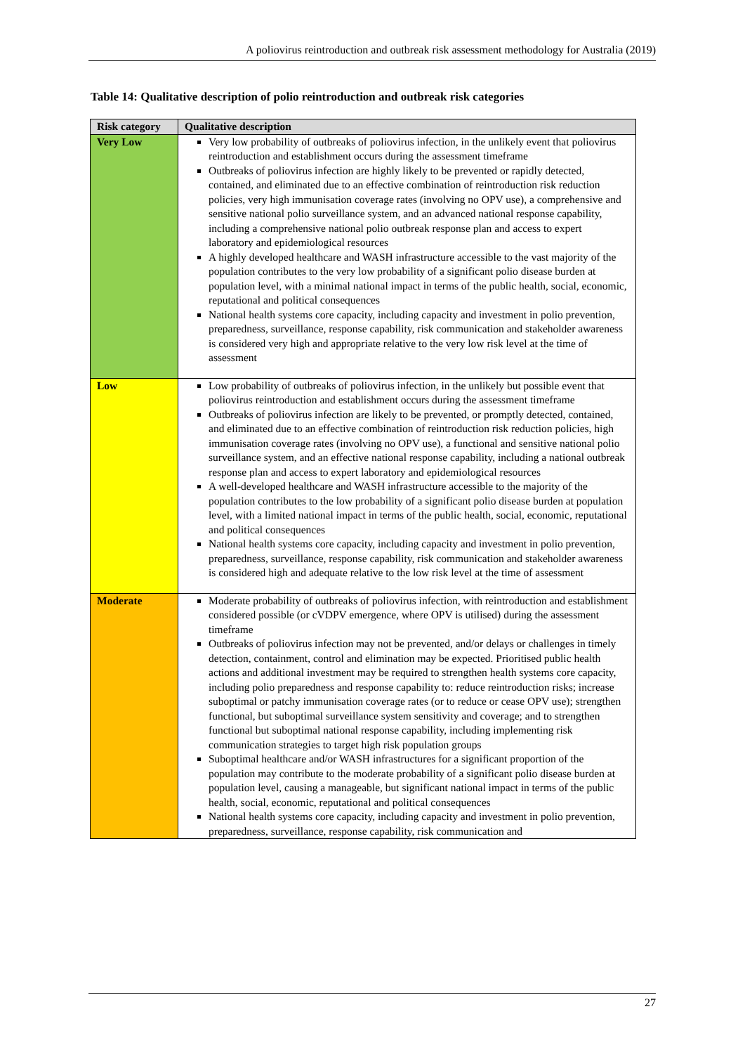A poliovirus reintroduction and outbreak risk assessment methodology for Australia (2019)
Table 14: Qualitative description of polio reintroduction and outbreak risk categories
| Risk category | Qualitative description |
| --- | --- |
| Very Low | Very low probability of outbreaks of poliovirus infection, in the unlikely event that poliovirus reintroduction and establishment occurs during the assessment timeframe Outbreaks of poliovirus infection are highly likely to be prevented or rapidly detected, contained, and eliminated due to an effective combination of reintroduction risk reduction policies, very high immunisation coverage rates (involving no OPV use), a comprehensive and sensitive national polio surveillance system, and an advanced national response capability, including a comprehensive national polio outbreak response plan and access to expert laboratory and epidemiological resources A highly developed healthcare and WASH infrastructure accessible to the vast majority of the population contributes to the very low probability of a significant polio disease burden at population level, with a minimal national impact in terms of the public health, social, economic, reputational and political consequences National health systems core capacity, including capacity and investment in polio prevention, preparedness, surveillance, response capability, risk communication and stakeholder awareness is considered very high and appropriate relative to the very low risk level at the time of assessment |
| Low | Low probability of outbreaks of poliovirus infection, in the unlikely but possible event that poliovirus reintroduction and establishment occurs during the assessment timeframe Outbreaks of poliovirus infection are likely to be prevented, or promptly detected, contained, and eliminated due to an effective combination of reintroduction risk reduction policies, high immunisation coverage rates (involving no OPV use), a functional and sensitive national polio surveillance system, and an effective national response capability, including a national outbreak response plan and access to expert laboratory and epidemiological resources A well-developed healthcare and WASH infrastructure accessible to the majority of the population contributes to the low probability of a significant polio disease burden at population level, with a limited national impact in terms of the public health, social, economic, reputational and political consequences National health systems core capacity, including capacity and investment in polio prevention, preparedness, surveillance, response capability, risk communication and stakeholder awareness is considered high and adequate relative to the low risk level at the time of assessment |
| Moderate | Moderate probability of outbreaks of poliovirus infection, with reintroduction and establishment considered possible (or cVDPV emergence, where OPV is utilised) during the assessment timeframe Outbreaks of poliovirus infection may not be prevented, and/or delays or challenges in timely detection, containment, control and elimination may be expected. Prioritised public health actions and additional investment may be required to strengthen health systems core capacity, including polio preparedness and response capability to: reduce reintroduction risks; increase suboptimal or patchy immunisation coverage rates (or to reduce or cease OPV use); strengthen functional, but suboptimal surveillance system sensitivity and coverage; and to strengthen functional but suboptimal national response capability, including implementing risk communication strategies to target high risk population groups Suboptimal healthcare and/or WASH infrastructures for a significant proportion of the population may contribute to the moderate probability of a significant polio disease burden at population level, causing a manageable, but significant national impact in terms of the public health, social, economic, reputational and political consequences National health systems core capacity, including capacity and investment in polio prevention, preparedness, surveillance, response capability, risk communication and |
27